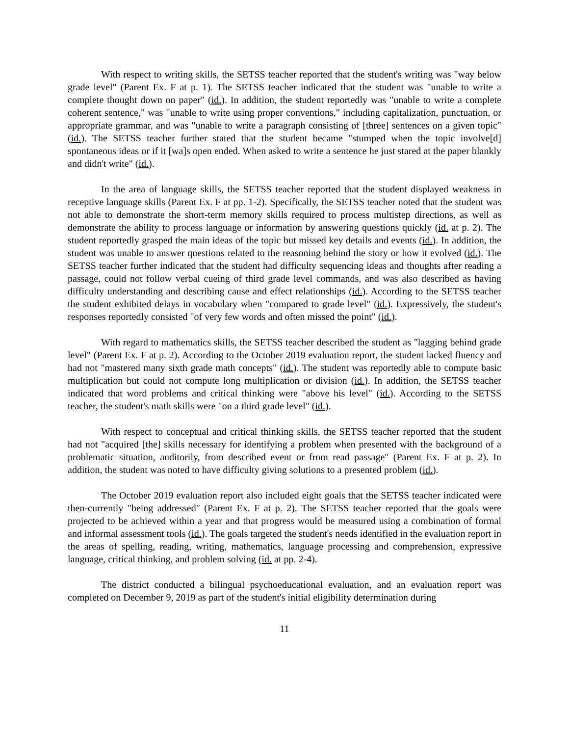With respect to writing skills, the SETSS teacher reported that the student's writing was "way below grade level" (Parent Ex. F at p. 1). The SETSS teacher indicated that the student was "unable to write a complete thought down on paper" (id.). In addition, the student reportedly was "unable to write a complete coherent sentence," was "unable to write using proper conventions," including capitalization, punctuation, or appropriate grammar, and was "unable to write a paragraph consisting of [three] sentences on a given topic" (id.). The SETSS teacher further stated that the student became "stumped when the topic involve[d] spontaneous ideas or if it [wa]s open ended. When asked to write a sentence he just stared at the paper blankly and didn't write" (id.).
In the area of language skills, the SETSS teacher reported that the student displayed weakness in receptive language skills (Parent Ex. F at pp. 1-2). Specifically, the SETSS teacher noted that the student was not able to demonstrate the short-term memory skills required to process multistep directions, as well as demonstrate the ability to process language or information by answering questions quickly (id. at p. 2). The student reportedly grasped the main ideas of the topic but missed key details and events (id.). In addition, the student was unable to answer questions related to the reasoning behind the story or how it evolved (id.). The SETSS teacher further indicated that the student had difficulty sequencing ideas and thoughts after reading a passage, could not follow verbal cueing of third grade level commands, and was also described as having difficulty understanding and describing cause and effect relationships (id.). According to the SETSS teacher the student exhibited delays in vocabulary when "compared to grade level" (id.). Expressively, the student's responses reportedly consisted "of very few words and often missed the point" (id.).
With regard to mathematics skills, the SETSS teacher described the student as "lagging behind grade level" (Parent Ex. F at p. 2). According to the October 2019 evaluation report, the student lacked fluency and had not "mastered many sixth grade math concepts" (id.). The student was reportedly able to compute basic multiplication but could not compute long multiplication or division (id.). In addition, the SETSS teacher indicated that word problems and critical thinking were "above his level" (id.). According to the SETSS teacher, the student's math skills were "on a third grade level" (id.).
With respect to conceptual and critical thinking skills, the SETSS teacher reported that the student had not "acquired [the] skills necessary for identifying a problem when presented with the background of a problematic situation, auditorily, from described event or from read passage" (Parent Ex. F at p. 2). In addition, the student was noted to have difficulty giving solutions to a presented problem (id.).
The October 2019 evaluation report also included eight goals that the SETSS teacher indicated were then-currently "being addressed" (Parent Ex. F at p. 2). The SETSS teacher reported that the goals were projected to be achieved within a year and that progress would be measured using a combination of formal and informal assessment tools (id.). The goals targeted the student's needs identified in the evaluation report in the areas of spelling, reading, writing, mathematics, language processing and comprehension, expressive language, critical thinking, and problem solving (id. at pp. 2-4).
The district conducted a bilingual psychoeducational evaluation, and an evaluation report was completed on December 9, 2019 as part of the student's initial eligibility determination during
11